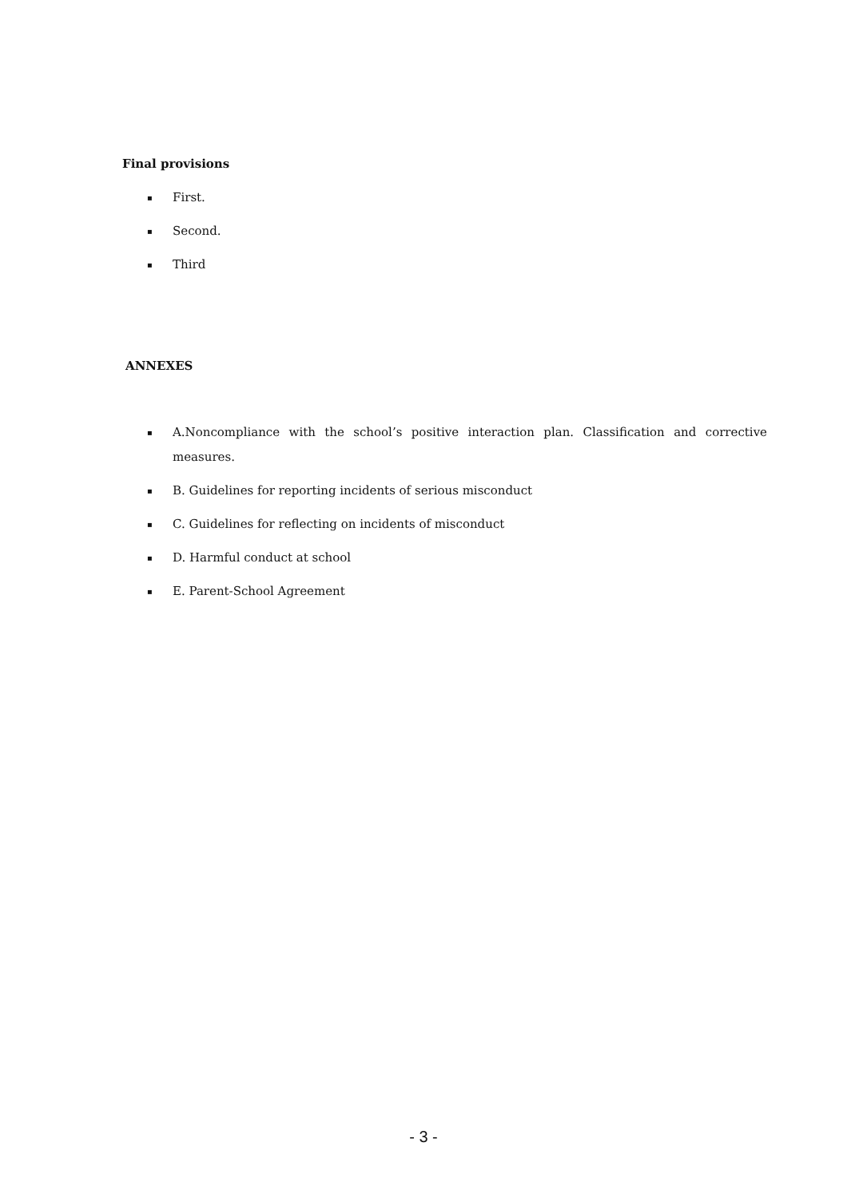Final provisions
▪ First.
▪ Second.
▪ Third
ANNEXES
▪ A.Noncompliance with the school’s positive interaction plan. Classification and corrective measures.
▪ B. Guidelines for reporting incidents of serious misconduct
▪ C. Guidelines for reflecting on incidents of misconduct
▪ D. Harmful conduct at school
▪ E. Parent-School Agreement
- 3 -